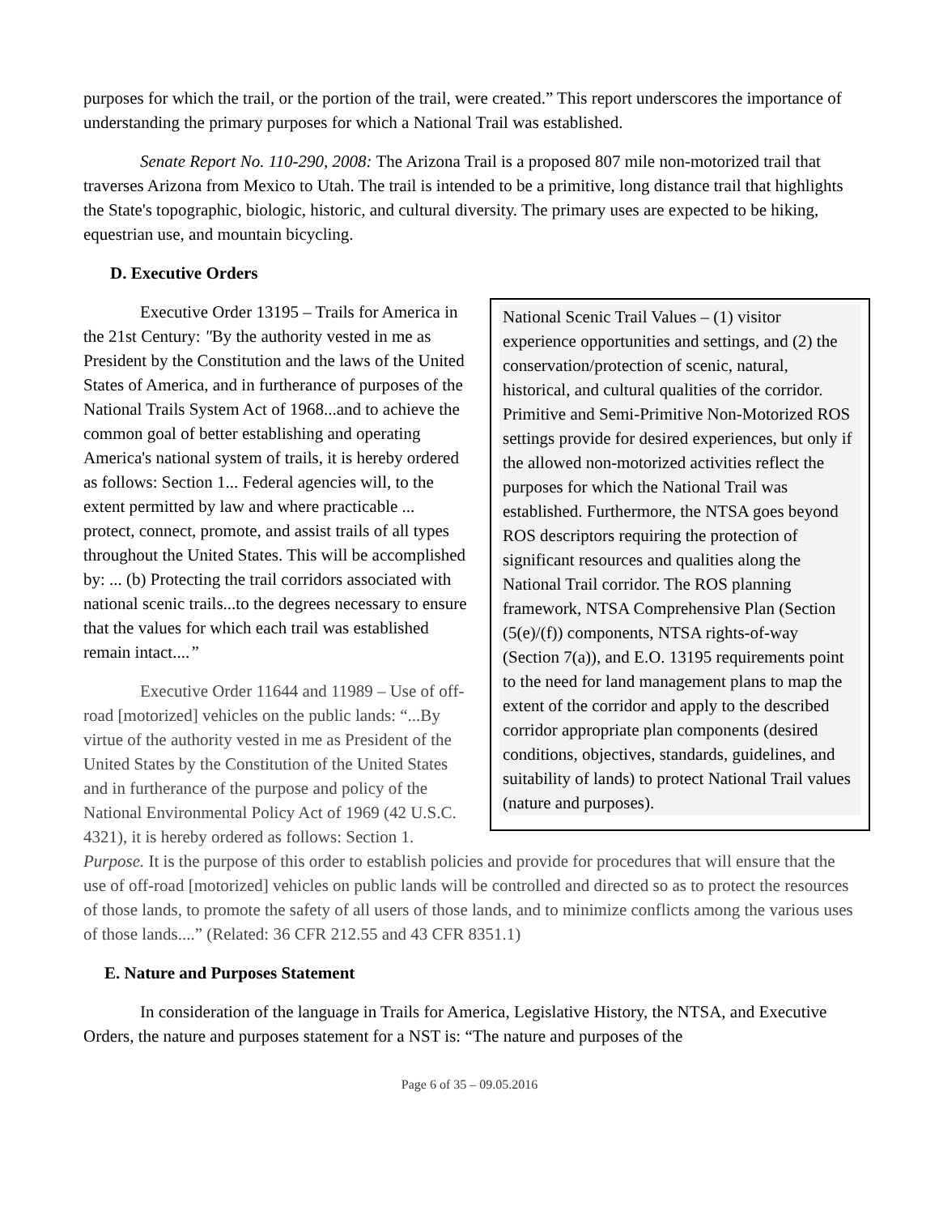purposes for which the trail, or the portion of the trail, were created.” This report underscores the importance of understanding the primary purposes for which a National Trail was established.
Senate Report No. 110-290, 2008: The Arizona Trail is a proposed 807 mile non-motorized trail that traverses Arizona from Mexico to Utah. The trail is intended to be a primitive, long distance trail that highlights the State's topographic, biologic, historic, and cultural diversity. The primary uses are expected to be hiking, equestrian use, and mountain bicycling.
D. Executive Orders
National Scenic Trail Values – (1) visitor experience opportunities and settings, and (2) the conservation/protection of scenic, natural, historical, and cultural qualities of the corridor. Primitive and Semi-Primitive Non-Motorized ROS settings provide for desired experiences, but only if the allowed non-motorized activities reflect the purposes for which the National Trail was established. Furthermore, the NTSA goes beyond ROS descriptors requiring the protection of significant resources and qualities along the National Trail corridor. The ROS planning framework, NTSA Comprehensive Plan (Section (5(e)/(f)) components, NTSA rights-of-way (Section 7(a)), and E.O. 13195 requirements point to the need for land management plans to map the extent of the corridor and apply to the described corridor appropriate plan components (desired conditions, objectives, standards, guidelines, and suitability of lands) to protect National Trail values (nature and purposes).
Executive Order 13195 – Trails for America in the 21st Century: "By the authority vested in me as President by the Constitution and the laws of the United States of America, and in furtherance of purposes of the National Trails System Act of 1968...and to achieve the common goal of better establishing and operating America's national system of trails, it is hereby ordered as follows: Section 1... Federal agencies will, to the extent permitted by law and where practicable ... protect, connect, promote, and assist trails of all types throughout the United States. This will be accomplished by: ... (b) Protecting the trail corridors associated with national scenic trails...to the degrees necessary to ensure that the values for which each trail was established remain intact....”
Executive Order 11644 and 11989 – Use of off-road [motorized] vehicles on the public lands: “...By virtue of the authority vested in me as President of the United States by the Constitution of the United States and in furtherance of the purpose and policy of the National Environmental Policy Act of 1969 (42 U.S.C. 4321), it is hereby ordered as follows: Section 1. Purpose. It is the purpose of this order to establish policies and provide for procedures that will ensure that the use of off-road [motorized] vehicles on public lands will be controlled and directed so as to protect the resources of those lands, to promote the safety of all users of those lands, and to minimize conflicts among the various uses of those lands....” (Related: 36 CFR 212.55 and 43 CFR 8351.1)
E. Nature and Purposes Statement
In consideration of the language in Trails for America, Legislative History, the NTSA, and Executive Orders, the nature and purposes statement for a NST is: “The nature and purposes of the
Page 6 of 35 – 09.05.2016